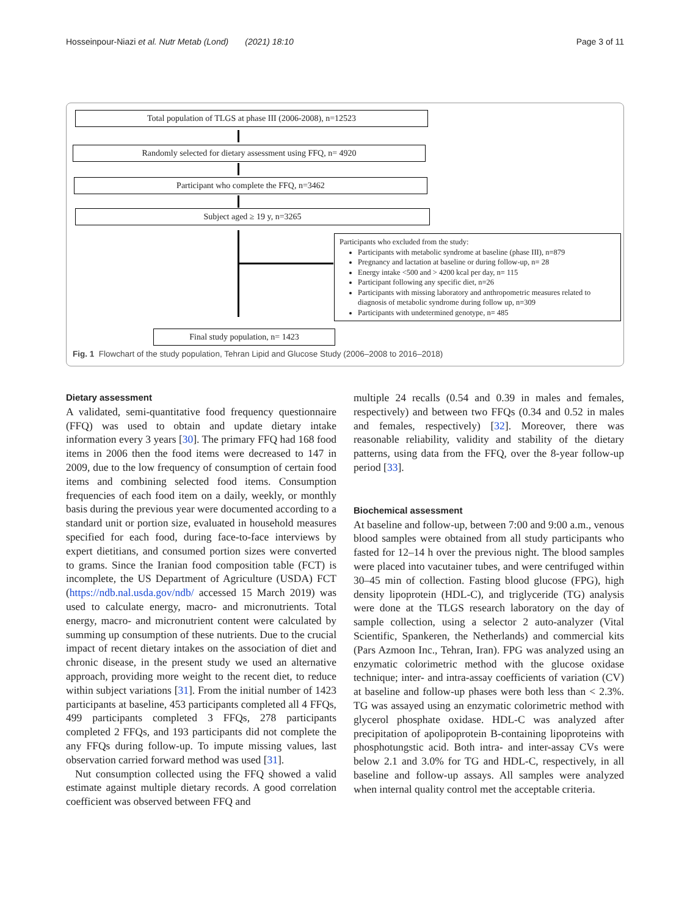Hosseinpour-Niazi et al. Nutr Metab (Lond) (2021) 18:10 Page 3 of 11
Total population of TLGS at phase III (2006-2008), n=12523
Randomly selected for dietary assessment using FFQ, n= 4920
Participant who complete the FFQ, n=3462
Subject aged ≥ 19 y, n=3265
Participants who excluded from the study:
Participants with metabolic syndrome at baseline (phase III), n=879
Pregnancy and lactation at baseline or during follow-up, n= 28
Energy intake <500 and > 4200 kcal per day, n= 115
Participant following any specific diet, n=26
Participants with missing laboratory and anthropometric measures related to diagnosis of metabolic syndrome during follow up, n=309
Participants with undetermined genotype, n= 485
Final study population, n= 1423
Fig. 1 Flowchart of the study population, Tehran Lipid and Glucose Study (2006–2008 to 2016–2018)
Dietary assessment
A validated, semi-quantitative food frequency questionnaire (FFQ) was used to obtain and update dietary intake information every 3 years [30]. The primary FFQ had 168 food items in 2006 then the food items were decreased to 147 in 2009, due to the low frequency of consumption of certain food items and combining selected food items. Consumption frequencies of each food item on a daily, weekly, or monthly basis during the previous year were documented according to a standard unit or portion size, evaluated in household measures specified for each food, during face-to-face interviews by expert dietitians, and consumed portion sizes were converted to grams. Since the Iranian food composition table (FCT) is incomplete, the US Department of Agriculture (USDA) FCT (https://ndb.nal.usda.gov/ndb/ accessed 15 March 2019) was used to calculate energy, macro- and micronutrients. Total energy, macro- and micronutrient content were calculated by summing up consumption of these nutrients. Due to the crucial impact of recent dietary intakes on the association of diet and chronic disease, in the present study we used an alternative approach, providing more weight to the recent diet, to reduce within subject variations [31]. From the initial number of 1423 participants at baseline, 453 participants completed all 4 FFQs, 499 participants completed 3 FFQs, 278 participants completed 2 FFQs, and 193 participants did not complete the any FFQs during follow-up. To impute missing values, last observation carried forward method was used [31].
Nut consumption collected using the FFQ showed a valid estimate against multiple dietary records. A good correlation coefficient was observed between FFQ and
multiple 24 recalls (0.54 and 0.39 in males and females, respectively) and between two FFQs (0.34 and 0.52 in males and females, respectively) [32]. Moreover, there was reasonable reliability, validity and stability of the dietary patterns, using data from the FFQ, over the 8-year follow-up period [33].
Biochemical assessment
At baseline and follow-up, between 7:00 and 9:00 a.m., venous blood samples were obtained from all study participants who fasted for 12–14 h over the previous night. The blood samples were placed into vacutainer tubes, and were centrifuged within 30–45 min of collection. Fasting blood glucose (FPG), high density lipoprotein (HDL-C), and triglyceride (TG) analysis were done at the TLGS research laboratory on the day of sample collection, using a selector 2 auto-analyzer (Vital Scientific, Spankeren, the Netherlands) and commercial kits (Pars Azmoon Inc., Tehran, Iran). FPG was analyzed using an enzymatic colorimetric method with the glucose oxidase technique; inter- and intra-assay coefficients of variation (CV) at baseline and follow-up phases were both less than < 2.3%. TG was assayed using an enzymatic colorimetric method with glycerol phosphate oxidase. HDL-C was analyzed after precipitation of apolipoprotein B-containing lipoproteins with phosphotungstic acid. Both intra- and inter-assay CVs were below 2.1 and 3.0% for TG and HDL-C, respectively, in all baseline and follow-up assays. All samples were analyzed when internal quality control met the acceptable criteria.